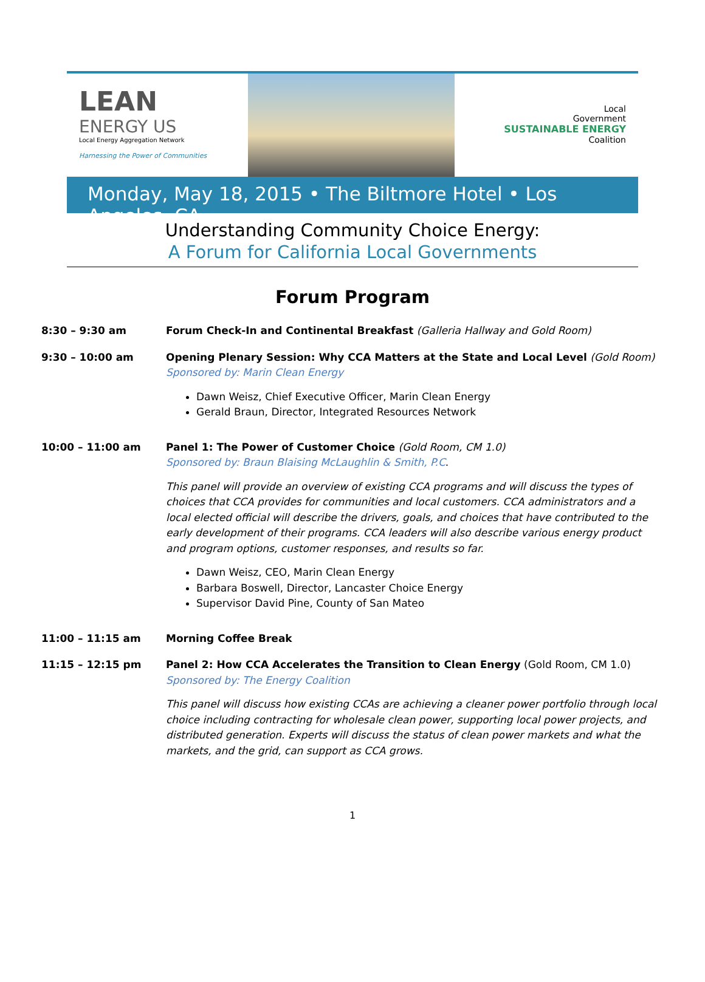LEAN
ENERGY US
Local Energy Aggregation Network
Harnessing the Power of Communities
Local
Government
SUSTAINABLE ENERGY
Coalition
Monday, May 18, 2015 • The Biltmore Hotel • Los Angeles, CA
Understanding Community Choice Energy:
A Forum for California Local Governments
Forum Program
8:30 – 9:30 am Forum Check-In and Continental Breakfast (Galleria Hallway and Gold Room)
9:30 – 10:00 am Opening Plenary Session: Why CCA Matters at the State and Local Level (Gold Room)
Sponsored by: Marin Clean Energy
Dawn Weisz, Chief Executive Officer, Marin Clean Energy
Gerald Braun, Director, Integrated Resources Network
10:00 – 11:00 am Panel 1: The Power of Customer Choice (Gold Room, CM 1.0)
Sponsored by: Braun Blaising McLaughlin & Smith, P.C.
This panel will provide an overview of existing CCA programs and will discuss the types of choices that CCA provides for communities and local customers. CCA administrators and a local elected official will describe the drivers, goals, and choices that have contributed to the early development of their programs. CCA leaders will also describe various energy product and program options, customer responses, and results so far.
Dawn Weisz, CEO, Marin Clean Energy
Barbara Boswell, Director, Lancaster Choice Energy
Supervisor David Pine, County of San Mateo
11:00 – 11:15 am Morning Coffee Break
11:15 – 12:15 pm Panel 2: How CCA Accelerates the Transition to Clean Energy (Gold Room, CM 1.0)
Sponsored by: The Energy Coalition
This panel will discuss how existing CCAs are achieving a cleaner power portfolio through local choice including contracting for wholesale clean power, supporting local power projects, and distributed generation. Experts will discuss the status of clean power markets and what the markets, and the grid, can support as CCA grows.
1